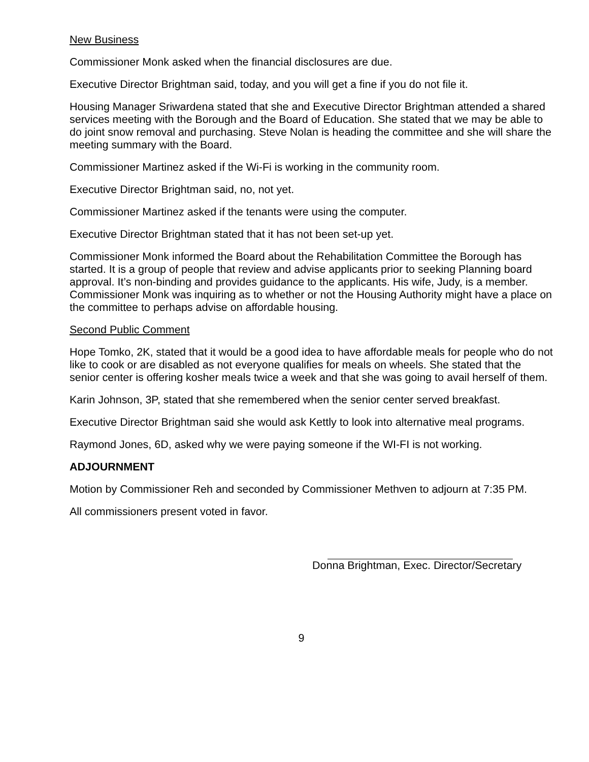New Business
Commissioner Monk asked when the financial disclosures are due.
Executive Director Brightman said, today, and you will get a fine if you do not file it.
Housing Manager Sriwardena stated that she and Executive Director Brightman attended a shared services meeting with the Borough and the Board of Education. She stated that we may be able to do joint snow removal and purchasing. Steve Nolan is heading the committee and she will share the meeting summary with the Board.
Commissioner Martinez asked if the Wi-Fi is working in the community room.
Executive Director Brightman said, no, not yet.
Commissioner Martinez asked if the tenants were using the computer.
Executive Director Brightman stated that it has not been set-up yet.
Commissioner Monk informed the Board about the Rehabilitation Committee the Borough has started. It is a group of people that review and advise applicants prior to seeking Planning board approval. It’s non-binding and provides guidance to the applicants. His wife, Judy, is a member. Commissioner Monk was inquiring as to whether or not the Housing Authority might have a place on the committee to perhaps advise on affordable housing.
Second Public Comment
Hope Tomko, 2K, stated that it would be a good idea to have affordable meals for people who do not like to cook or are disabled as not everyone qualifies for meals on wheels. She stated that the senior center is offering kosher meals twice a week and that she was going to avail herself of them.
Karin Johnson, 3P, stated that she remembered when the senior center served breakfast.
Executive Director Brightman said she would ask Kettly to look into alternative meal programs.
Raymond Jones, 6D, asked why we were paying someone if the WI-FI is not working.
ADJOURNMENT
Motion by Commissioner Reh and seconded by Commissioner Methven to adjourn at 7:35 PM.
All commissioners present voted in favor.
Donna Brightman, Exec. Director/Secretary
9